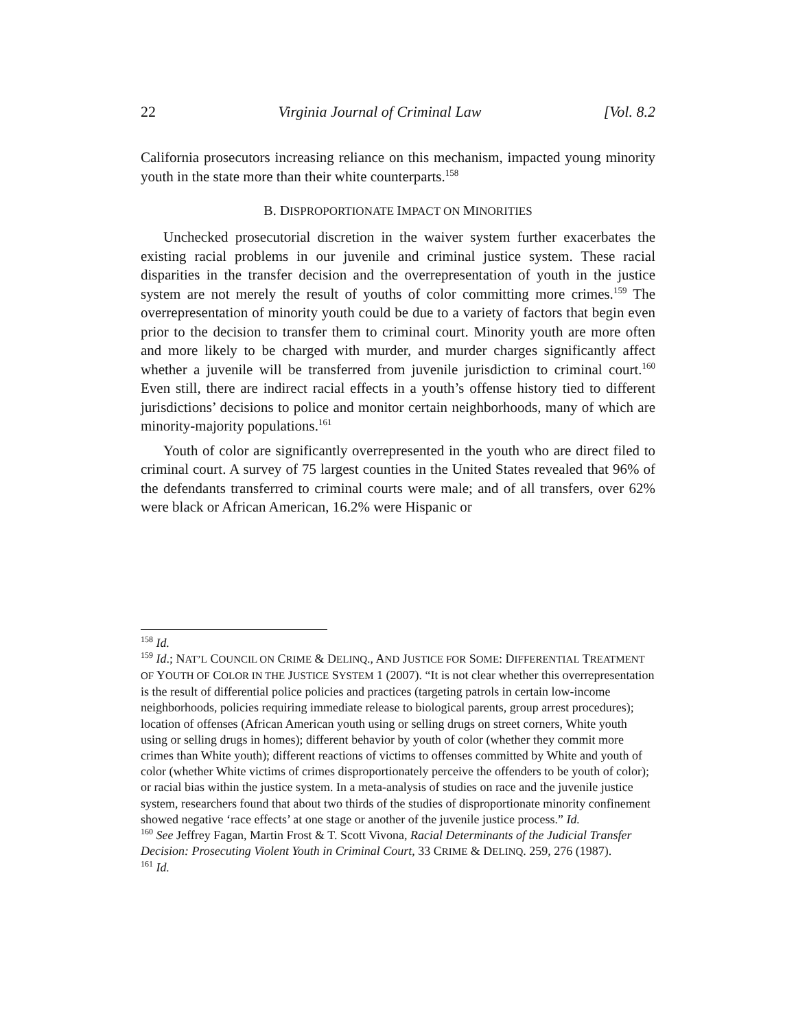22 Virginia Journal of Criminal Law [Vol. 8.2
California prosecutors increasing reliance on this mechanism, impacted young minority youth in the state more than their white counterparts.<sup>158</sup>
B. DISPROPORTIONATE IMPACT ON MINORITIES
Unchecked prosecutorial discretion in the waiver system further exacerbates the existing racial problems in our juvenile and criminal justice system. These racial disparities in the transfer decision and the overrepresentation of youth in the justice system are not merely the result of youths of color committing more crimes.<sup>159</sup> The overrepresentation of minority youth could be due to a variety of factors that begin even prior to the decision to transfer them to criminal court. Minority youth are more often and more likely to be charged with murder, and murder charges significantly affect whether a juvenile will be transferred from juvenile jurisdiction to criminal court.<sup>160</sup> Even still, there are indirect racial effects in a youth’s offense history tied to different jurisdictions’ decisions to police and monitor certain neighborhoods, many of which are minority-majority populations.<sup>161</sup>
Youth of color are significantly overrepresented in the youth who are direct filed to criminal court. A survey of 75 largest counties in the United States revealed that 96% of the defendants transferred to criminal courts were male; and of all transfers, over 62% were black or African American, 16.2% were Hispanic or
<sup>158</sup> Id.
<sup>159</sup> Id.; NAT’L COUNCIL ON CRIME & DELINQ., AND JUSTICE FOR SOME: DIFFERENTIAL TREATMENT OF YOUTH OF COLOR IN THE JUSTICE SYSTEM 1 (2007). “It is not clear whether this overrepresentation is the result of differential police policies and practices (targeting patrols in certain low-income neighborhoods, policies requiring immediate release to biological parents, group arrest procedures); location of offenses (African American youth using or selling drugs on street corners, White youth using or selling drugs in homes); different behavior by youth of color (whether they commit more crimes than White youth); different reactions of victims to offenses committed by White and youth of color (whether White victims of crimes disproportionately perceive the offenders to be youth of color); or racial bias within the justice system. In a meta-analysis of studies on race and the juvenile justice system, researchers found that about two thirds of the studies of disproportionate minority confinement showed negative ‘race effects’ at one stage or another of the juvenile justice process.” Id.
<sup>160</sup> See Jeffrey Fagan, Martin Frost & T. Scott Vivona, Racial Determinants of the Judicial Transfer Decision: Prosecuting Violent Youth in Criminal Court, 33 CRIME & DELINQ. 259, 276 (1987).
<sup>161</sup> Id.